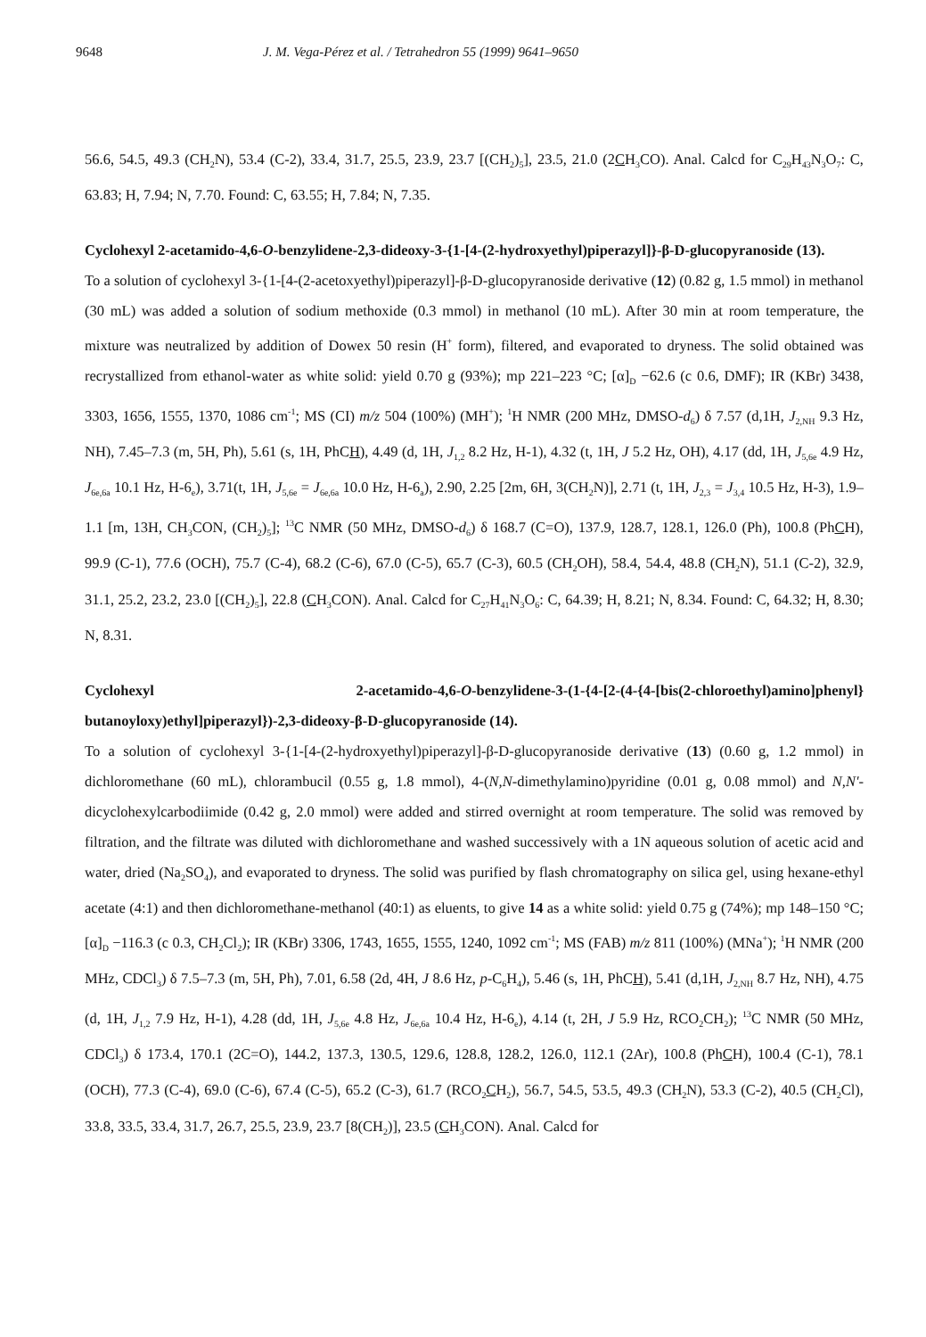9648 J. M. Vega-Pérez et al. / Tetrahedron 55 (1999) 9641–9650
56.6, 54.5, 49.3 (CH<sub>2</sub>N), 53.4 (C-2), 33.4, 31.7, 25.5, 23.9, 23.7 [(CH<sub>2</sub>)<sub>5</sub>], 23.5, 21.0 (2CH<sub>3</sub>CO). Anal. Calcd for C<sub>29</sub>H<sub>43</sub>N<sub>3</sub>O<sub>7</sub>: C, 63.83; H, 7.94; N, 7.70. Found: C, 63.55; H, 7.84; N, 7.35.
Cyclohexyl 2-acetamido-4,6-O-benzylidene-2,3-dideoxy-3-{1-[4-(2-hydroxyethyl)piperazyl]}-β-D-glucopyranoside (13).
To a solution of cyclohexyl 3-{1-[4-(2-acetoxyethyl)piperazyl]-β-D-glucopyranoside derivative (12) (0.82 g, 1.5 mmol) in methanol (30 mL) was added a solution of sodium methoxide (0.3 mmol) in methanol (10 mL). After 30 min at room temperature, the mixture was neutralized by addition of Dowex 50 resin (H<sup>+</sup> form), filtered, and evaporated to dryness. The solid obtained was recrystallized from ethanol-water as white solid: yield 0.70 g (93%); mp 221–223 °C; [α]<sub>D</sub> −62.6 (c 0.6, DMF); IR (KBr) 3438, 3303, 1656, 1555, 1370, 1086 cm<sup>-1</sup>; MS (CI) m/z 504 (100%) (MH<sup>+</sup>); <sup>1</sup>H NMR (200 MHz, DMSO-d<sub>6</sub>) δ 7.57 (d,1H, J<sub>2,NH</sub> 9.3 Hz, NH), 7.45–7.3 (m, 5H, Ph), 5.61 (s, 1H, PhCH), 4.49 (d, 1H, J<sub>1,2</sub> 8.2 Hz, H-1), 4.32 (t, 1H, J 5.2 Hz, OH), 4.17 (dd, 1H, J<sub>5,6e</sub> 4.9 Hz, J<sub>6e,6a</sub> 10.1 Hz, H-6<sub>e</sub>), 3.71(t, 1H, J<sub>5,6e</sub> = J<sub>6e,6a</sub> 10.0 Hz, H-6<sub>a</sub>), 2.90, 2.25 [2m, 6H, 3(CH<sub>2</sub>N)], 2.71 (t, 1H, J<sub>2,3</sub> = J<sub>3,4</sub> 10.5 Hz, H-3), 1.9–1.1 [m, 13H, CH<sub>3</sub>CON, (CH<sub>2</sub>)<sub>5</sub>]; <sup>13</sup>C NMR (50 MHz, DMSO-d<sub>6</sub>) δ 168.7 (C=O), 137.9, 128.7, 128.1, 126.0 (Ph), 100.8 (PhCH), 99.9 (C-1), 77.6 (OCH), 75.7 (C-4), 68.2 (C-6), 67.0 (C-5), 65.7 (C-3), 60.5 (CH<sub>2</sub>OH), 58.4, 54.4, 48.8 (CH<sub>2</sub>N), 51.1 (C-2), 32.9, 31.1, 25.2, 23.2, 23.0 [(CH<sub>2</sub>)<sub>5</sub>], 22.8 (CH<sub>3</sub>CON). Anal. Calcd for C<sub>27</sub>H<sub>41</sub>N<sub>3</sub>O<sub>6</sub>: C, 64.39; H, 8.21; N, 8.34. Found: C, 64.32; H, 8.30; N, 8.31.
Cyclohexyl 2-acetamido-4,6-O-benzylidene-3-(1-{4-[2-(4-{4-[bis(2-chloroethyl)amino]phenyl} butanoyloxy)ethyl]piperazyl})-2,3-dideoxy-β-D-glucopyranoside (14).
To a solution of cyclohexyl 3-{1-[4-(2-hydroxyethyl)piperazyl]-β-D-glucopyranoside derivative (13) (0.60 g, 1.2 mmol) in dichloromethane (60 mL), chlorambucil (0.55 g, 1.8 mmol), 4-(N,N-dimethylamino)pyridine (0.01 g, 0.08 mmol) and N,N'-dicyclohexylcarbodiimide (0.42 g, 2.0 mmol) were added and stirred overnight at room temperature. The solid was removed by filtration, and the filtrate was diluted with dichloromethane and washed successively with a 1N aqueous solution of acetic acid and water, dried (Na<sub>2</sub>SO<sub>4</sub>), and evaporated to dryness. The solid was purified by flash chromatography on silica gel, using hexane-ethyl acetate (4:1) and then dichloromethane-methanol (40:1) as eluents, to give 14 as a white solid: yield 0.75 g (74%); mp 148–150 °C; [α]<sub>D</sub> −116.3 (c 0.3, CH<sub>2</sub>Cl<sub>2</sub>); IR (KBr) 3306, 1743, 1655, 1555, 1240, 1092 cm<sup>-1</sup>; MS (FAB) m/z 811 (100%) (MNa<sup>+</sup>); <sup>1</sup>H NMR (200 MHz, CDCl<sub>3</sub>) δ 7.5–7.3 (m, 5H, Ph), 7.01, 6.58 (2d, 4H, J 8.6 Hz, p-C<sub>6</sub>H<sub>4</sub>), 5.46 (s, 1H, PhCH), 5.41 (d,1H, J<sub>2,NH</sub> 8.7 Hz, NH), 4.75 (d, 1H, J<sub>1,2</sub> 7.9 Hz, H-1), 4.28 (dd, 1H, J<sub>5,6e</sub> 4.8 Hz, J<sub>6e,6a</sub> 10.4 Hz, H-6<sub>e</sub>), 4.14 (t, 2H, J 5.9 Hz, RCO<sub>2</sub>CH<sub>2</sub>); <sup>13</sup>C NMR (50 MHz, CDCl<sub>3</sub>) δ 173.4, 170.1 (2C=O), 144.2, 137.3, 130.5, 129.6, 128.8, 128.2, 126.0, 112.1 (2Ar), 100.8 (PhCH), 100.4 (C-1), 78.1 (OCH), 77.3 (C-4), 69.0 (C-6), 67.4 (C-5), 65.2 (C-3), 61.7 (RCO<sub>2</sub>CH<sub>2</sub>), 56.7, 54.5, 53.5, 49.3 (CH<sub>2</sub>N), 53.3 (C-2), 40.5 (CH<sub>2</sub>Cl), 33.8, 33.5, 33.4, 31.7, 26.7, 25.5, 23.9, 23.7 [8(CH<sub>2</sub>)], 23.5 (CH<sub>3</sub>CON). Anal. Calcd for